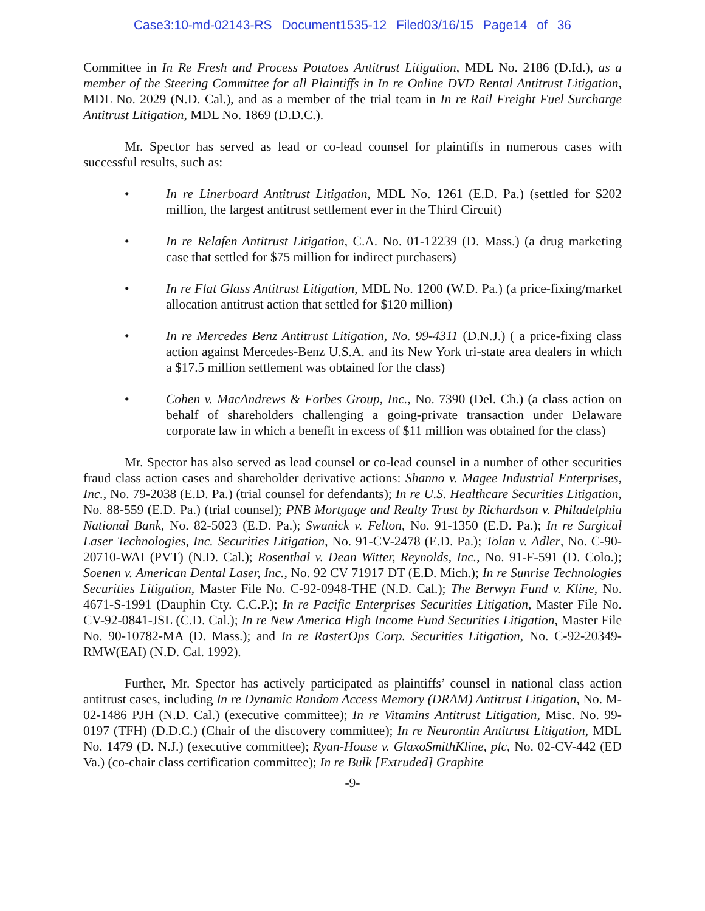Case3:10-md-02143-RS Document1535-12 Filed03/16/15 Page14 of 36
Committee in In Re Fresh and Process Potatoes Antitrust Litigation, MDL No. 2186 (D.Id.), as a member of the Steering Committee for all Plaintiffs in In re Online DVD Rental Antitrust Litigation, MDL No. 2029 (N.D. Cal.), and as a member of the trial team in In re Rail Freight Fuel Surcharge Antitrust Litigation, MDL No. 1869 (D.D.C.).
Mr. Spector has served as lead or co-lead counsel for plaintiffs in numerous cases with successful results, such as:
• In re Linerboard Antitrust Litigation, MDL No. 1261 (E.D. Pa.) (settled for $202 million, the largest antitrust settlement ever in the Third Circuit)
• In re Relafen Antitrust Litigation, C.A. No. 01-12239 (D. Mass.) (a drug marketing case that settled for $75 million for indirect purchasers)
• In re Flat Glass Antitrust Litigation, MDL No. 1200 (W.D. Pa.) (a price-fixing/market allocation antitrust action that settled for $120 million)
• In re Mercedes Benz Antitrust Litigation, No. 99-4311 (D.N.J.) ( a price-fixing class action against Mercedes-Benz U.S.A. and its New York tri-state area dealers in which a $17.5 million settlement was obtained for the class)
• Cohen v. MacAndrews & Forbes Group, Inc., No. 7390 (Del. Ch.) (a class action on behalf of shareholders challenging a going-private transaction under Delaware corporate law in which a benefit in excess of $11 million was obtained for the class)
Mr. Spector has also served as lead counsel or co-lead counsel in a number of other securities fraud class action cases and shareholder derivative actions: Shanno v. Magee Industrial Enterprises, Inc., No. 79-2038 (E.D. Pa.) (trial counsel for defendants); In re U.S. Healthcare Securities Litigation, No. 88-559 (E.D. Pa.) (trial counsel); PNB Mortgage and Realty Trust by Richardson v. Philadelphia National Bank, No. 82-5023 (E.D. Pa.); Swanick v. Felton, No. 91-1350 (E.D. Pa.); In re Surgical Laser Technologies, Inc. Securities Litigation, No. 91-CV-2478 (E.D. Pa.); Tolan v. Adler, No. C-90-20710-WAI (PVT) (N.D. Cal.); Rosenthal v. Dean Witter, Reynolds, Inc., No. 91-F-591 (D. Colo.); Soenen v. American Dental Laser, Inc., No. 92 CV 71917 DT (E.D. Mich.); In re Sunrise Technologies Securities Litigation, Master File No. C-92-0948-THE (N.D. Cal.); The Berwyn Fund v. Kline, No. 4671-S-1991 (Dauphin Cty. C.C.P.); In re Pacific Enterprises Securities Litigation, Master File No. CV-92-0841-JSL (C.D. Cal.); In re New America High Income Fund Securities Litigation, Master File No. 90-10782-MA (D. Mass.); and In re RasterOps Corp. Securities Litigation, No. C-92-20349-RMW(EAI) (N.D. Cal. 1992).
Further, Mr. Spector has actively participated as plaintiffs’ counsel in national class action antitrust cases, including In re Dynamic Random Access Memory (DRAM) Antitrust Litigation, No. M-02-1486 PJH (N.D. Cal.) (executive committee); In re Vitamins Antitrust Litigation, Misc. No. 99-0197 (TFH) (D.D.C.) (Chair of the discovery committee); In re Neurontin Antitrust Litigation, MDL No. 1479 (D. N.J.) (executive committee); Ryan-House v. GlaxoSmithKline, plc, No. 02-CV-442 (ED Va.) (co-chair class certification committee); In re Bulk [Extruded] Graphite
-9-